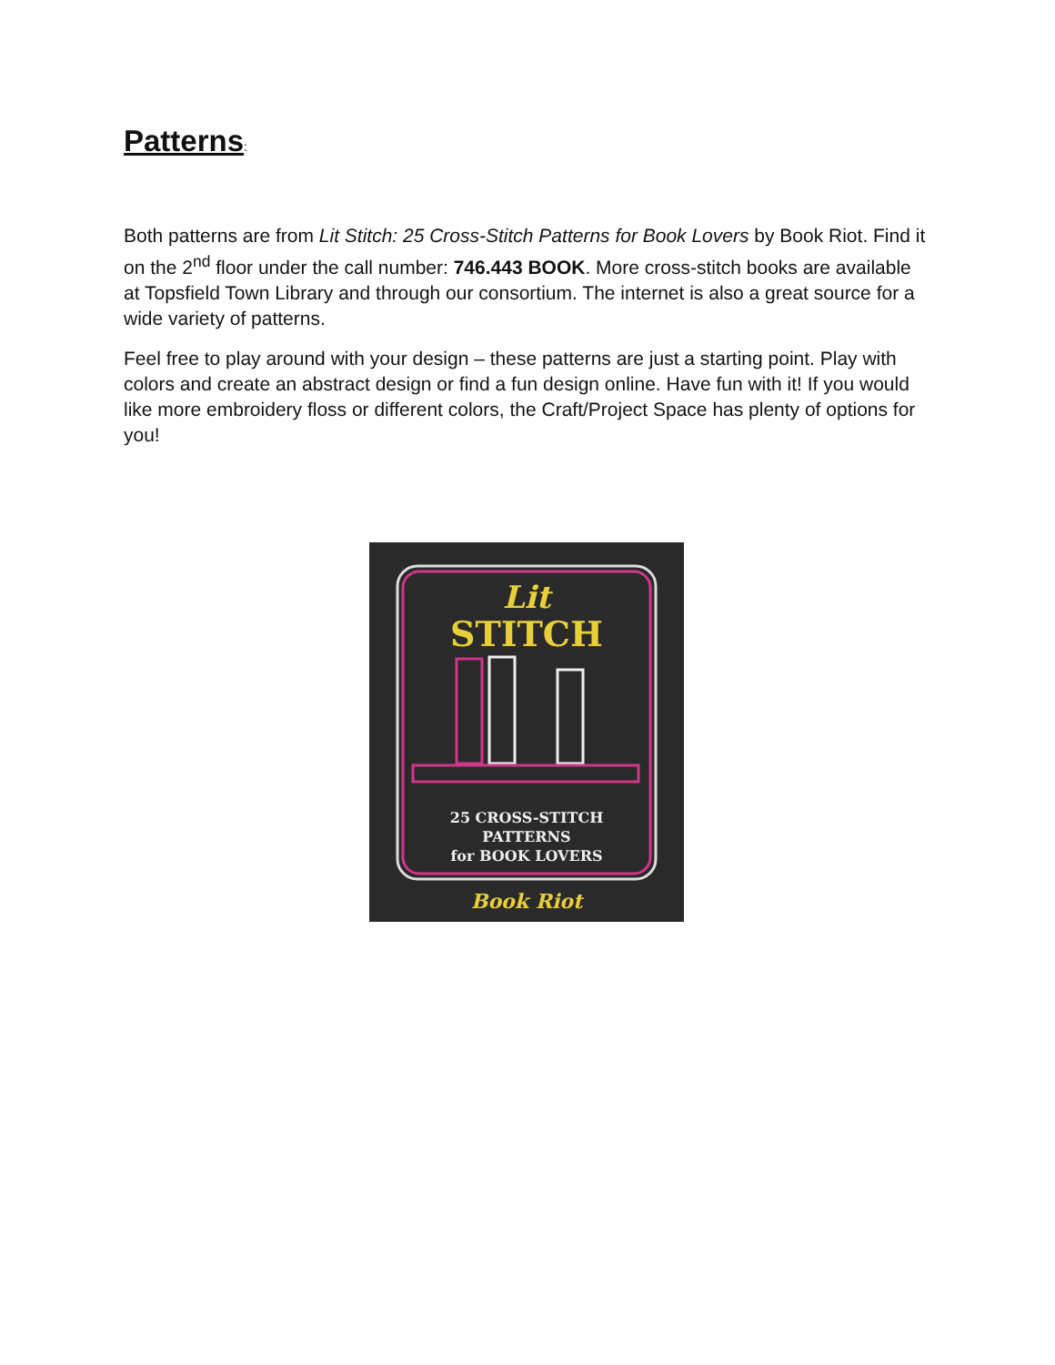Patterns:
Both patterns are from Lit Stitch: 25 Cross-Stitch Patterns for Book Lovers by Book Riot. Find it on the 2<sup>nd</sup> floor under the call number: 746.443 BOOK. More cross-stitch books are available at Topsfield Town Library and through our consortium. The internet is also a great source for a wide variety of patterns.
Feel free to play around with your design – these patterns are just a starting point. Play with colors and create an abstract design or find a fun design online. Have fun with it! If you would like more embroidery floss or different colors, the Craft/Project Space has plenty of options for you!
Lit
STITCH
25 CROSS-STITCH
PATTERNS
for BOOK LOVERS
Book Riot